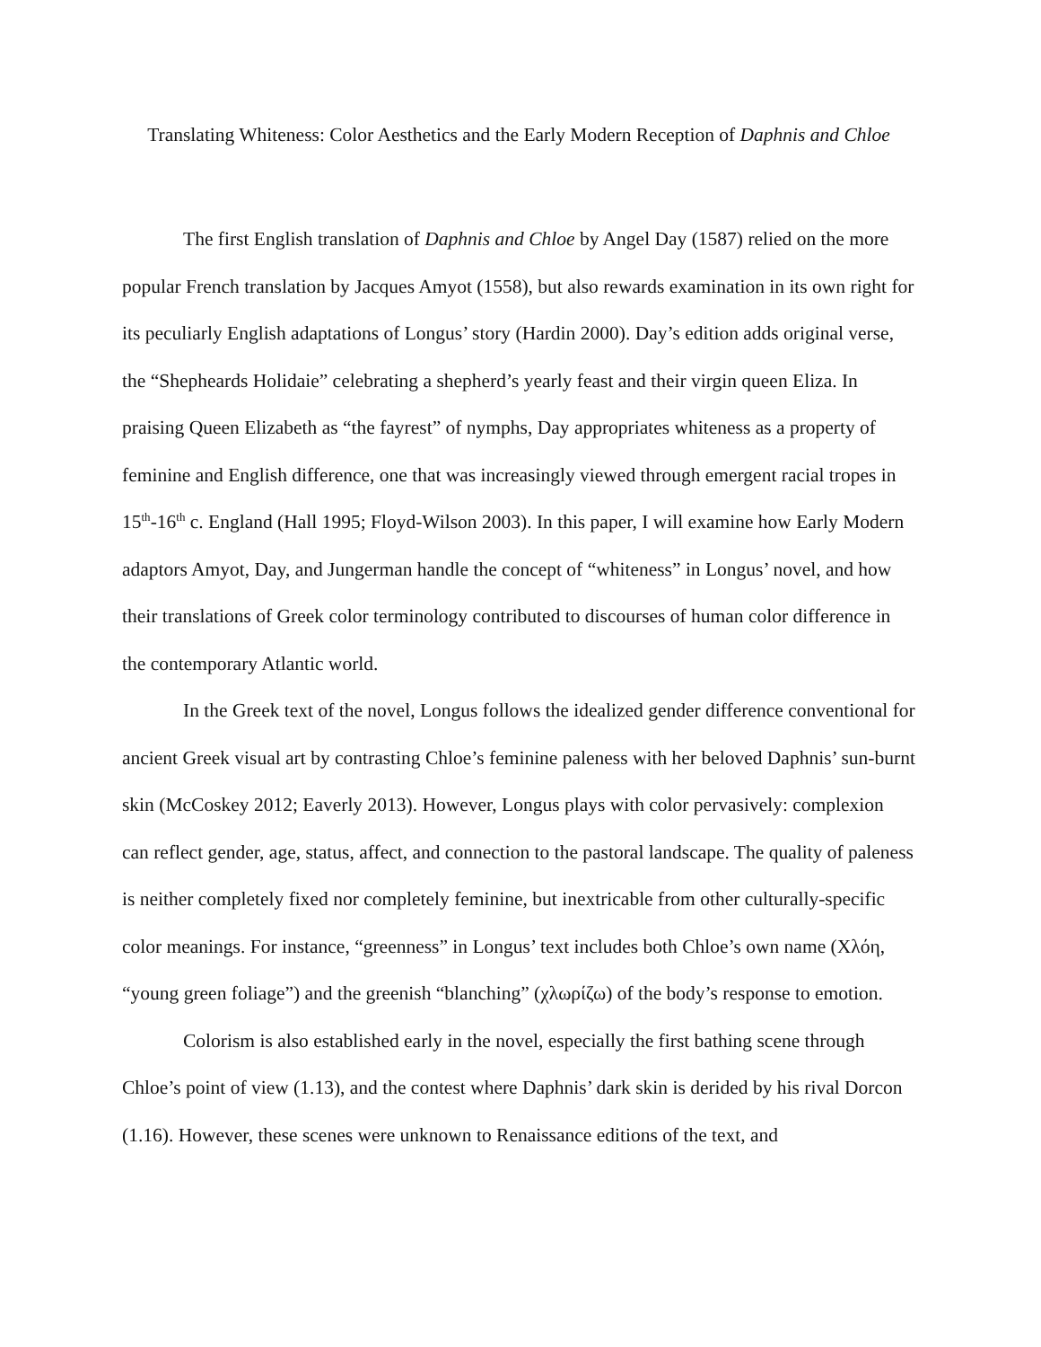Translating Whiteness: Color Aesthetics and the Early Modern Reception of Daphnis and Chloe
The first English translation of Daphnis and Chloe by Angel Day (1587) relied on the more popular French translation by Jacques Amyot (1558), but also rewards examination in its own right for its peculiarly English adaptations of Longus’ story (Hardin 2000). Day’s edition adds original verse, the “Shepheards Holidaie” celebrating a shepherd’s yearly feast and their virgin queen Eliza. In praising Queen Elizabeth as “the fayrest” of nymphs, Day appropriates whiteness as a property of feminine and English difference, one that was increasingly viewed through emergent racial tropes in 15<sup>th</sup>-16<sup>th</sup> c. England (Hall 1995; Floyd-Wilson 2003). In this paper, I will examine how Early Modern adaptors Amyot, Day, and Jungerman handle the concept of “whiteness” in Longus’ novel, and how their translations of Greek color terminology contributed to discourses of human color difference in the contemporary Atlantic world.
In the Greek text of the novel, Longus follows the idealized gender difference conventional for ancient Greek visual art by contrasting Chloe’s feminine paleness with her beloved Daphnis’ sun-burnt skin (McCoskey 2012; Eaverly 2013). However, Longus plays with color pervasively: complexion can reflect gender, age, status, affect, and connection to the pastoral landscape. The quality of paleness is neither completely fixed nor completely feminine, but inextricable from other culturally-specific color meanings. For instance, “greenness” in Longus’ text includes both Chloe’s own name (Χλόη, “young green foliage”) and the greenish “blanching” (χλωρίζω) of the body’s response to emotion.
Colorism is also established early in the novel, especially the first bathing scene through Chloe’s point of view (1.13), and the contest where Daphnis’ dark skin is derided by his rival Dorcon (1.16). However, these scenes were unknown to Renaissance editions of the text, and